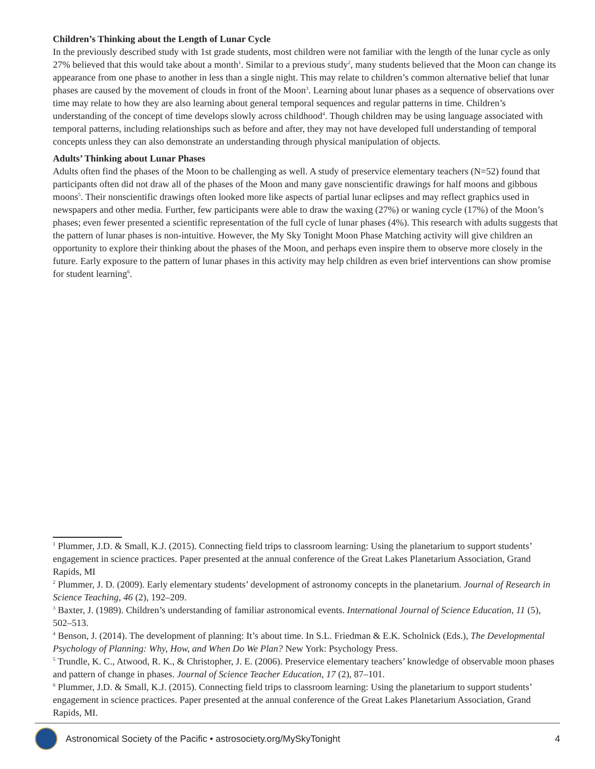Children’s Thinking about the Length of Lunar Cycle
In the previously described study with 1st grade students, most children were not familiar with the length of the lunar cycle as only 27% believed that this would take about a month<sup>1</sup>. Similar to a previous study<sup>2</sup>, many students believed that the Moon can change its appearance from one phase to another in less than a single night. This may relate to children’s common alternative belief that lunar phases are caused by the movement of clouds in front of the Moon<sup>3</sup>. Learning about lunar phases as a sequence of observations over time may relate to how they are also learning about general temporal sequences and regular patterns in time. Children’s understanding of the concept of time develops slowly across childhood<sup>4</sup>. Though children may be using language associated with temporal patterns, including relationships such as before and after, they may not have developed full understanding of temporal concepts unless they can also demonstrate an understanding through physical manipulation of objects.
Adults’ Thinking about Lunar Phases
Adults often find the phases of the Moon to be challenging as well. A study of preservice elementary teachers (N=52) found that participants often did not draw all of the phases of the Moon and many gave nonscientific drawings for half moons and gibbous moons<sup>5</sup>. Their nonscientific drawings often looked more like aspects of partial lunar eclipses and may reflect graphics used in newspapers and other media. Further, few participants were able to draw the waxing (27%) or waning cycle (17%) of the Moon’s phases; even fewer presented a scientific representation of the full cycle of lunar phases (4%). This research with adults suggests that the pattern of lunar phases is non-intuitive. However, the My Sky Tonight Moon Phase Matching activity will give children an opportunity to explore their thinking about the phases of the Moon, and perhaps even inspire them to observe more closely in the future. Early exposure to the pattern of lunar phases in this activity may help children as even brief interventions can show promise for student learning<sup>6</sup>.
<sup>1</sup> Plummer, J.D. & Small, K.J. (2015). Connecting field trips to classroom learning: Using the planetarium to support students’ engagement in science practices. Paper presented at the annual conference of the Great Lakes Planetarium Association, Grand Rapids, MI
<sup>2</sup> Plummer, J. D. (2009). Early elementary students’ development of astronomy concepts in the planetarium. Journal of Research in Science Teaching, 46 (2), 192–209.
<sup>3</sup> Baxter, J. (1989). Children’s understanding of familiar astronomical events. International Journal of Science Education, 11 (5), 502–513.
<sup>4</sup> Benson, J. (2014). The development of planning: It’s about time. In S.L. Friedman & E.K. Scholnick (Eds.), The Developmental Psychology of Planning: Why, How, and When Do We Plan? New York: Psychology Press.
<sup>5</sup> Trundle, K. C., Atwood, R. K., & Christopher, J. E. (2006). Preservice elementary teachers’ knowledge of observable moon phases and pattern of change in phases. Journal of Science Teacher Education, 17 (2), 87–101.
<sup>6</sup> Plummer, J.D. & Small, K.J. (2015). Connecting field trips to classroom learning: Using the planetarium to support students’ engagement in science practices. Paper presented at the annual conference of the Great Lakes Planetarium Association, Grand Rapids, MI.
Astronomical Society of the Pacific • astrosociety.org/MySkyTonight 4